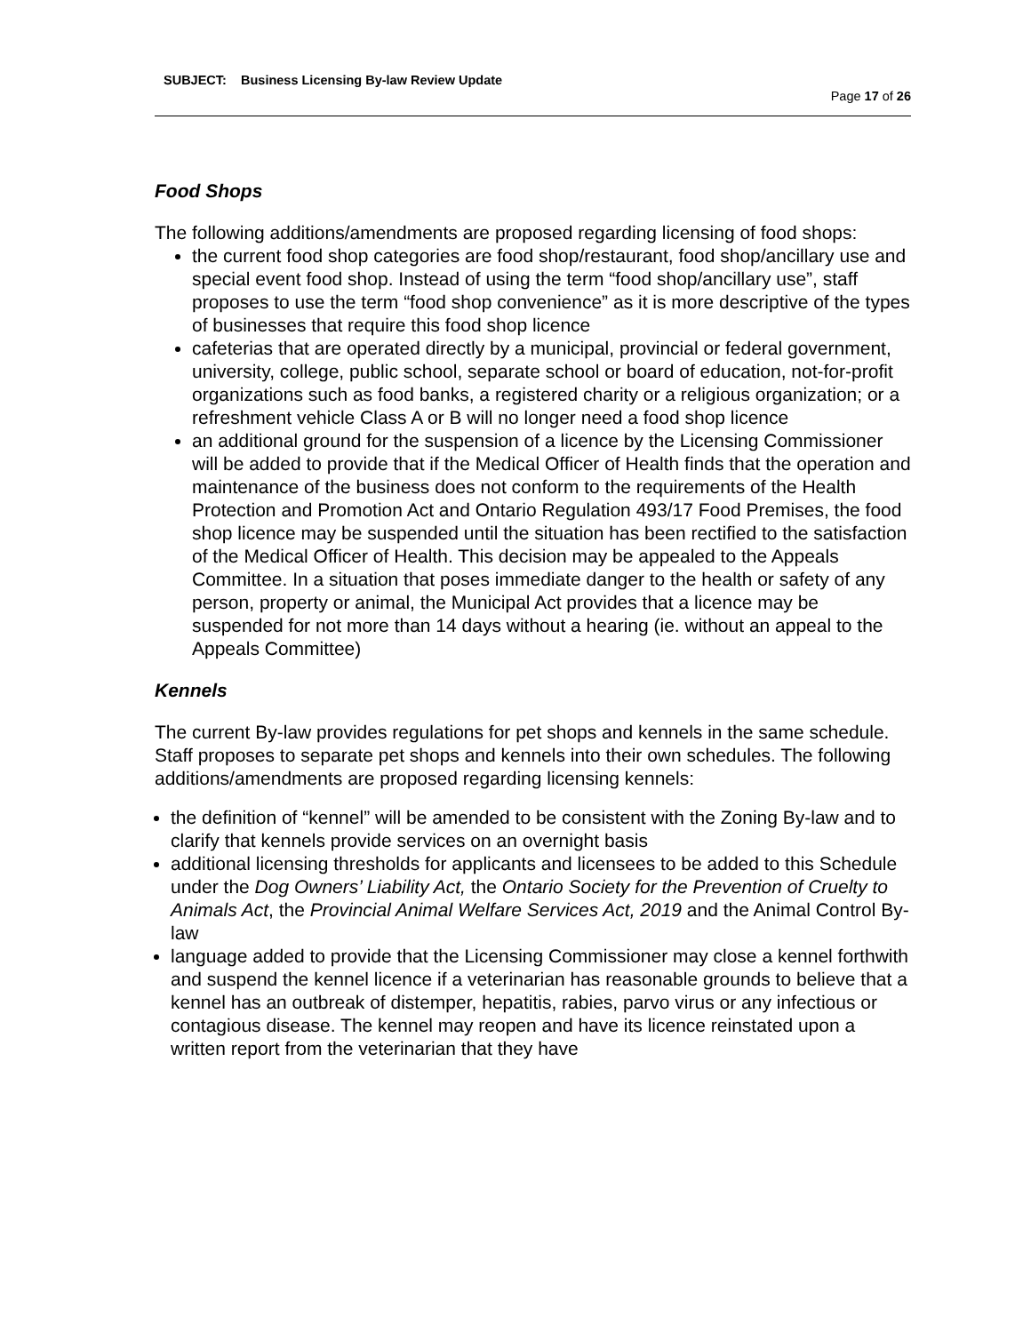SUBJECT: Business Licensing By-law Review Update
Page 17 of 26
Food Shops
The following additions/amendments are proposed regarding licensing of food shops:
the current food shop categories are food shop/restaurant, food shop/ancillary use and special event food shop. Instead of using the term “food shop/ancillary use”, staff proposes to use the term “food shop convenience” as it is more descriptive of the types of businesses that require this food shop licence
cafeterias that are operated directly by a municipal, provincial or federal government, university, college, public school, separate school or board of education, not-for-profit organizations such as food banks, a registered charity or a religious organization; or a refreshment vehicle Class A or B will no longer need a food shop licence
an additional ground for the suspension of a licence by the Licensing Commissioner will be added to provide that if the Medical Officer of Health finds that the operation and maintenance of the business does not conform to the requirements of the Health Protection and Promotion Act and Ontario Regulation 493/17 Food Premises, the food shop licence may be suspended until the situation has been rectified to the satisfaction of the Medical Officer of Health. This decision may be appealed to the Appeals Committee. In a situation that poses immediate danger to the health or safety of any person, property or animal, the Municipal Act provides that a licence may be suspended for not more than 14 days without a hearing (ie. without an appeal to the Appeals Committee)
Kennels
The current By-law provides regulations for pet shops and kennels in the same schedule. Staff proposes to separate pet shops and kennels into their own schedules. The following additions/amendments are proposed regarding licensing kennels:
the definition of “kennel” will be amended to be consistent with the Zoning By-law and to clarify that kennels provide services on an overnight basis
additional licensing thresholds for applicants and licensees to be added to this Schedule under the Dog Owners’ Liability Act, the Ontario Society for the Prevention of Cruelty to Animals Act, the Provincial Animal Welfare Services Act, 2019 and the Animal Control By-law
language added to provide that the Licensing Commissioner may close a kennel forthwith and suspend the kennel licence if a veterinarian has reasonable grounds to believe that a kennel has an outbreak of distemper, hepatitis, rabies, parvo virus or any infectious or contagious disease. The kennel may reopen and have its licence reinstated upon a written report from the veterinarian that they have